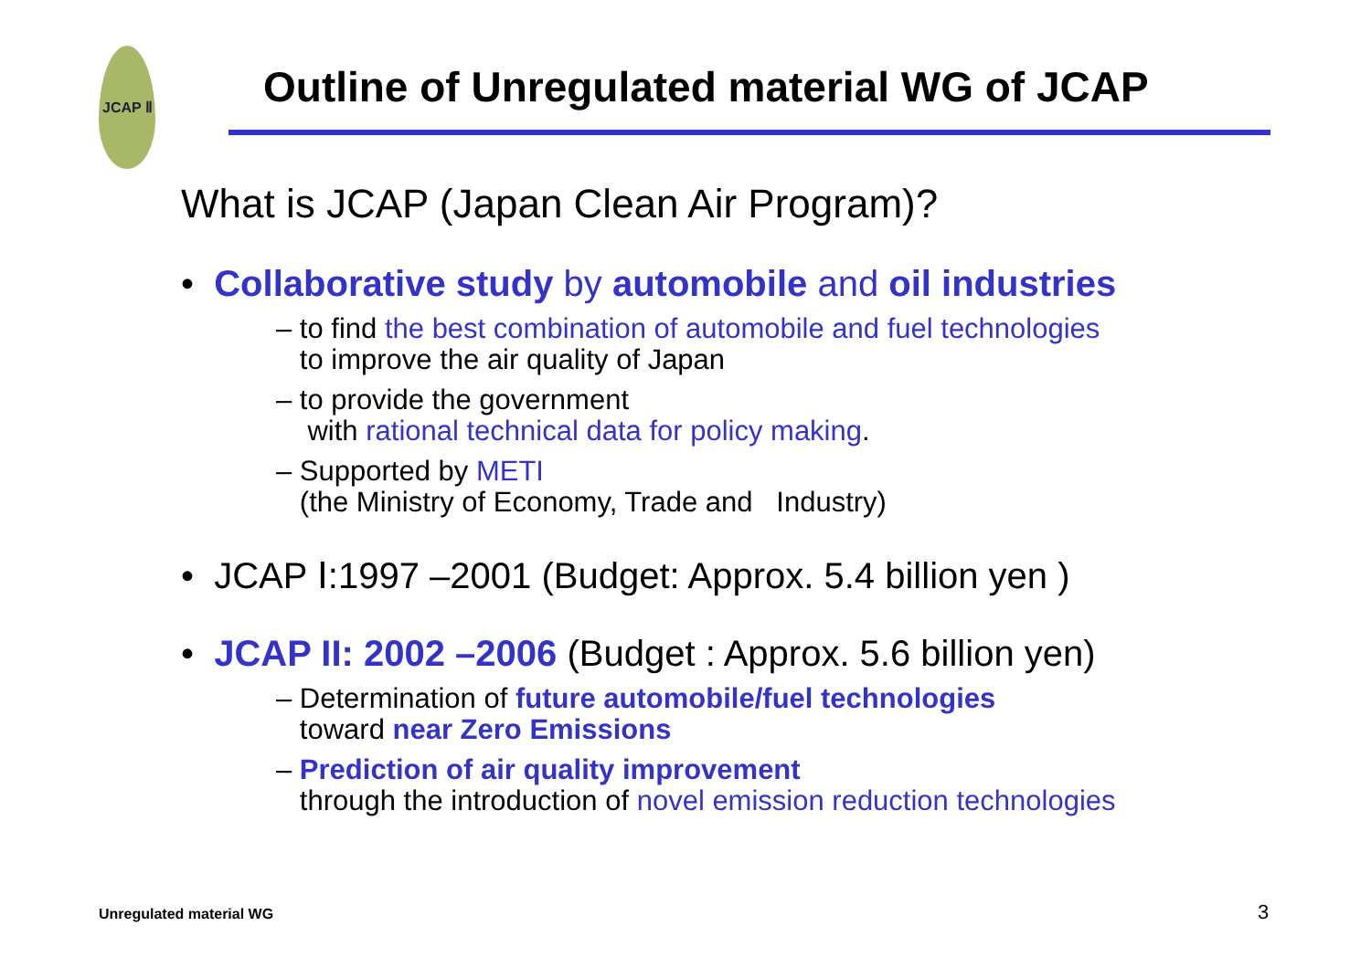JCAP Ⅱ
Outline of Unregulated material WG of JCAP
What is JCAP (Japan Clean Air Program)?
• Collaborative study by automobile and oil industries
– to find the best combination of automobile and fuel technologies
to improve the air quality of Japan
– to provide the government
with rational technical data for policy making.
– Supported by METI
(the Ministry of Economy, Trade and Industry)
• JCAP Ⅰ:1997 –2001 (Budget: Approx. 5.4 billion yen )
• JCAP II: 2002 –2006 (Budget : Approx. 5.6 billion yen)
– Determination of future automobile/fuel technologies
toward near Zero Emissions
– Prediction of air quality improvement
through the introduction of novel emission reduction technologies
Unregulated material WG 3